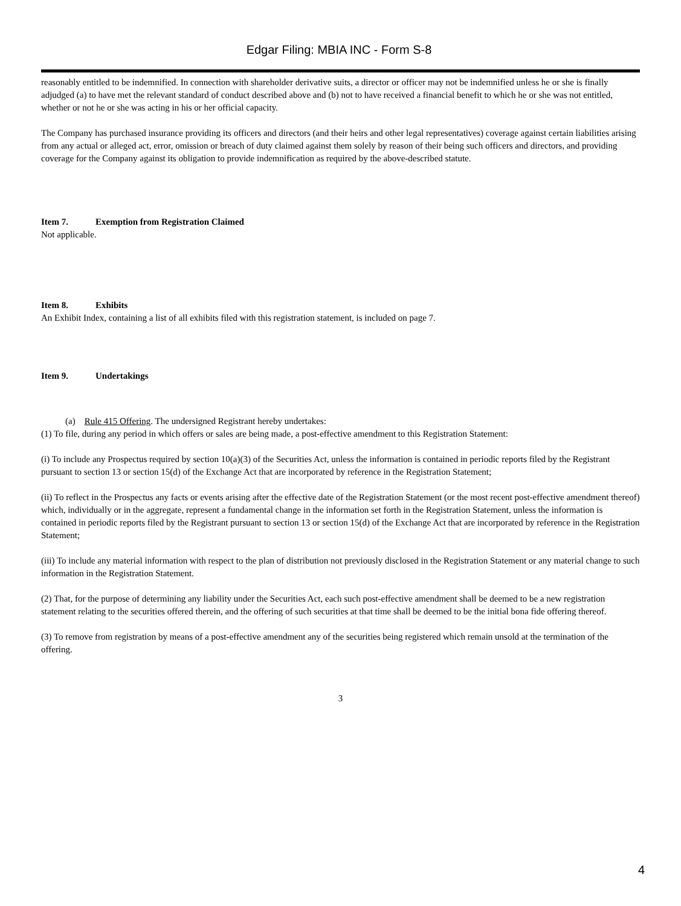Edgar Filing: MBIA INC - Form S-8
reasonably entitled to be indemnified. In connection with shareholder derivative suits, a director or officer may not be indemnified unless he or she is finally adjudged (a) to have met the relevant standard of conduct described above and (b) not to have received a financial benefit to which he or she was not entitled, whether or not he or she was acting in his or her official capacity.
The Company has purchased insurance providing its officers and directors (and their heirs and other legal representatives) coverage against certain liabilities arising from any actual or alleged act, error, omission or breach of duty claimed against them solely by reason of their being such officers and directors, and providing coverage for the Company against its obligation to provide indemnification as required by the above-described statute.
Item 7. Exemption from Registration Claimed
Not applicable.
Item 8. Exhibits
An Exhibit Index, containing a list of all exhibits filed with this registration statement, is included on page 7.
Item 9. Undertakings
(a) Rule 415 Offering. The undersigned Registrant hereby undertakes:
(1) To file, during any period in which offers or sales are being made, a post-effective amendment to this Registration Statement:
(i) To include any Prospectus required by section 10(a)(3) of the Securities Act, unless the information is contained in periodic reports filed by the Registrant pursuant to section 13 or section 15(d) of the Exchange Act that are incorporated by reference in the Registration Statement;
(ii) To reflect in the Prospectus any facts or events arising after the effective date of the Registration Statement (or the most recent post-effective amendment thereof) which, individually or in the aggregate, represent a fundamental change in the information set forth in the Registration Statement, unless the information is contained in periodic reports filed by the Registrant pursuant to section 13 or section 15(d) of the Exchange Act that are incorporated by reference in the Registration Statement;
(iii) To include any material information with respect to the plan of distribution not previously disclosed in the Registration Statement or any material change to such information in the Registration Statement.
(2) That, for the purpose of determining any liability under the Securities Act, each such post-effective amendment shall be deemed to be a new registration statement relating to the securities offered therein, and the offering of such securities at that time shall be deemed to be the initial bona fide offering thereof.
(3) To remove from registration by means of a post-effective amendment any of the securities being registered which remain unsold at the termination of the offering.
3
4